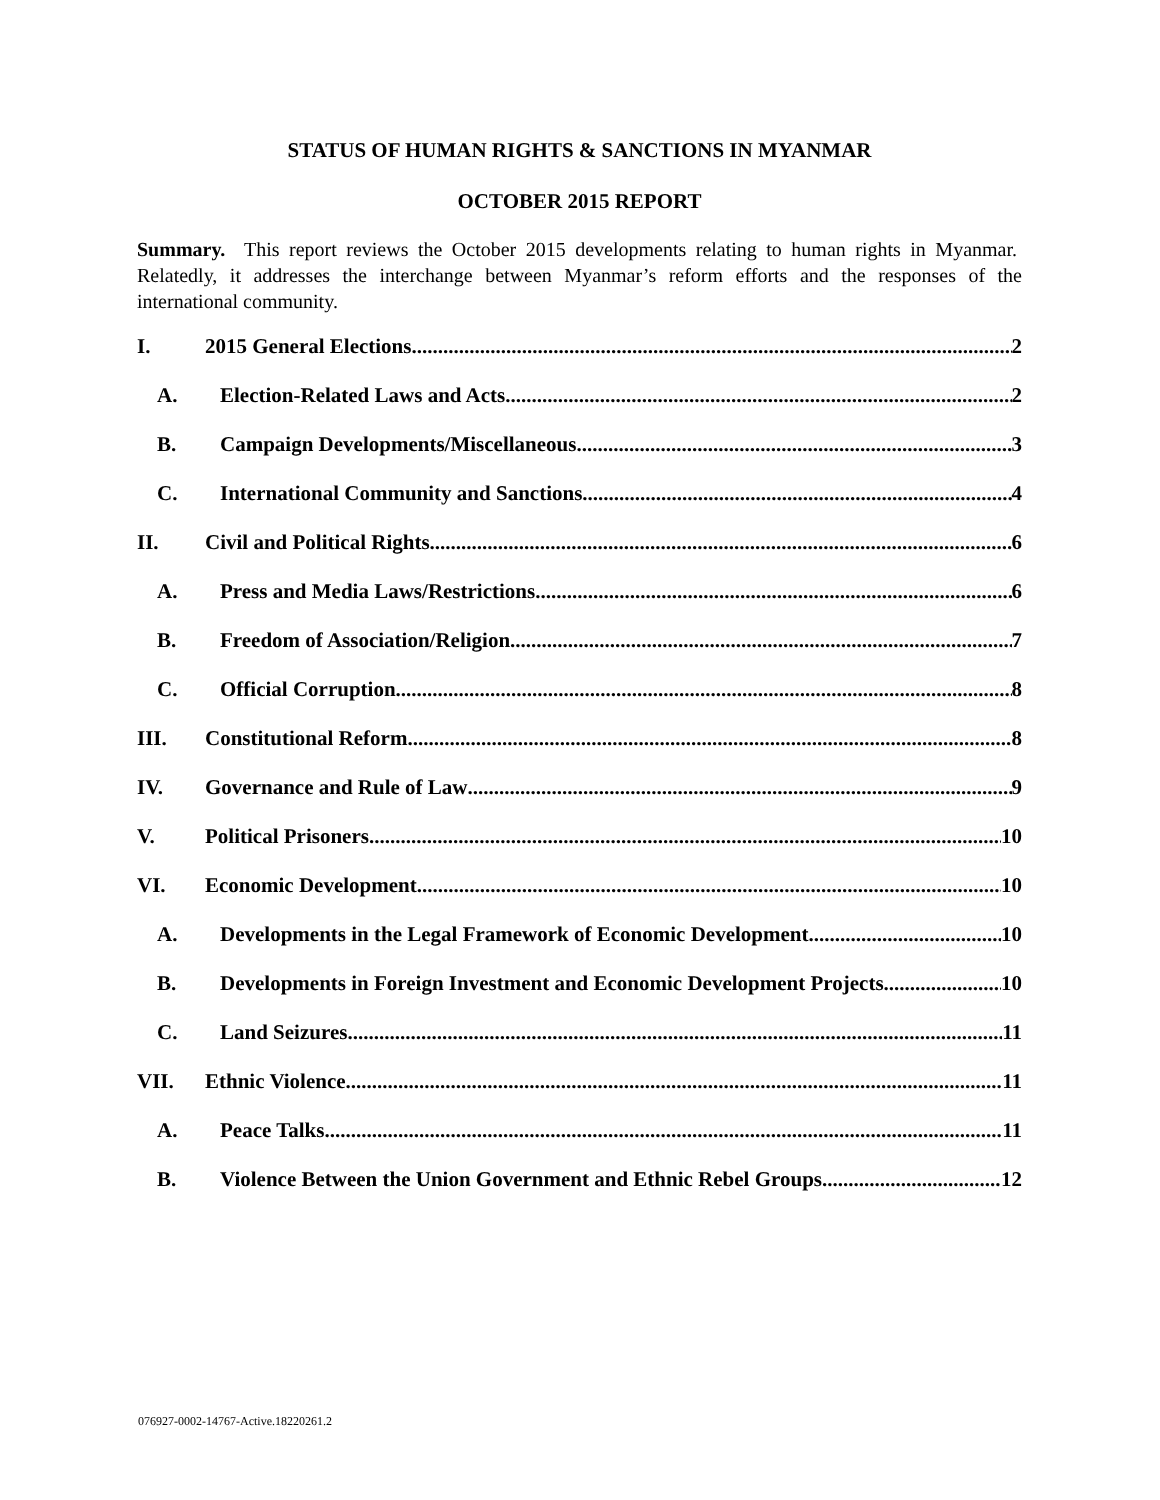STATUS OF HUMAN RIGHTS & SANCTIONS IN MYANMAR
OCTOBER 2015 REPORT
Summary. This report reviews the October 2015 developments relating to human rights in Myanmar. Relatedly, it addresses the interchange between Myanmar’s reform efforts and the responses of the international community.
I. 2015 General Elections 2
A. Election-Related Laws and Acts 2
B. Campaign Developments/Miscellaneous 3
C. International Community and Sanctions 4
II. Civil and Political Rights 6
A. Press and Media Laws/Restrictions 6
B. Freedom of Association/Religion 7
C. Official Corruption 8
III. Constitutional Reform 8
IV. Governance and Rule of Law 9
V. Political Prisoners 10
VI. Economic Development 10
A. Developments in the Legal Framework of Economic Development 10
B. Developments in Foreign Investment and Economic Development Projects 10
C. Land Seizures 11
VII. Ethnic Violence 11
A. Peace Talks 11
B. Violence Between the Union Government and Ethnic Rebel Groups 12
076927-0002-14767-Active.18220261.2